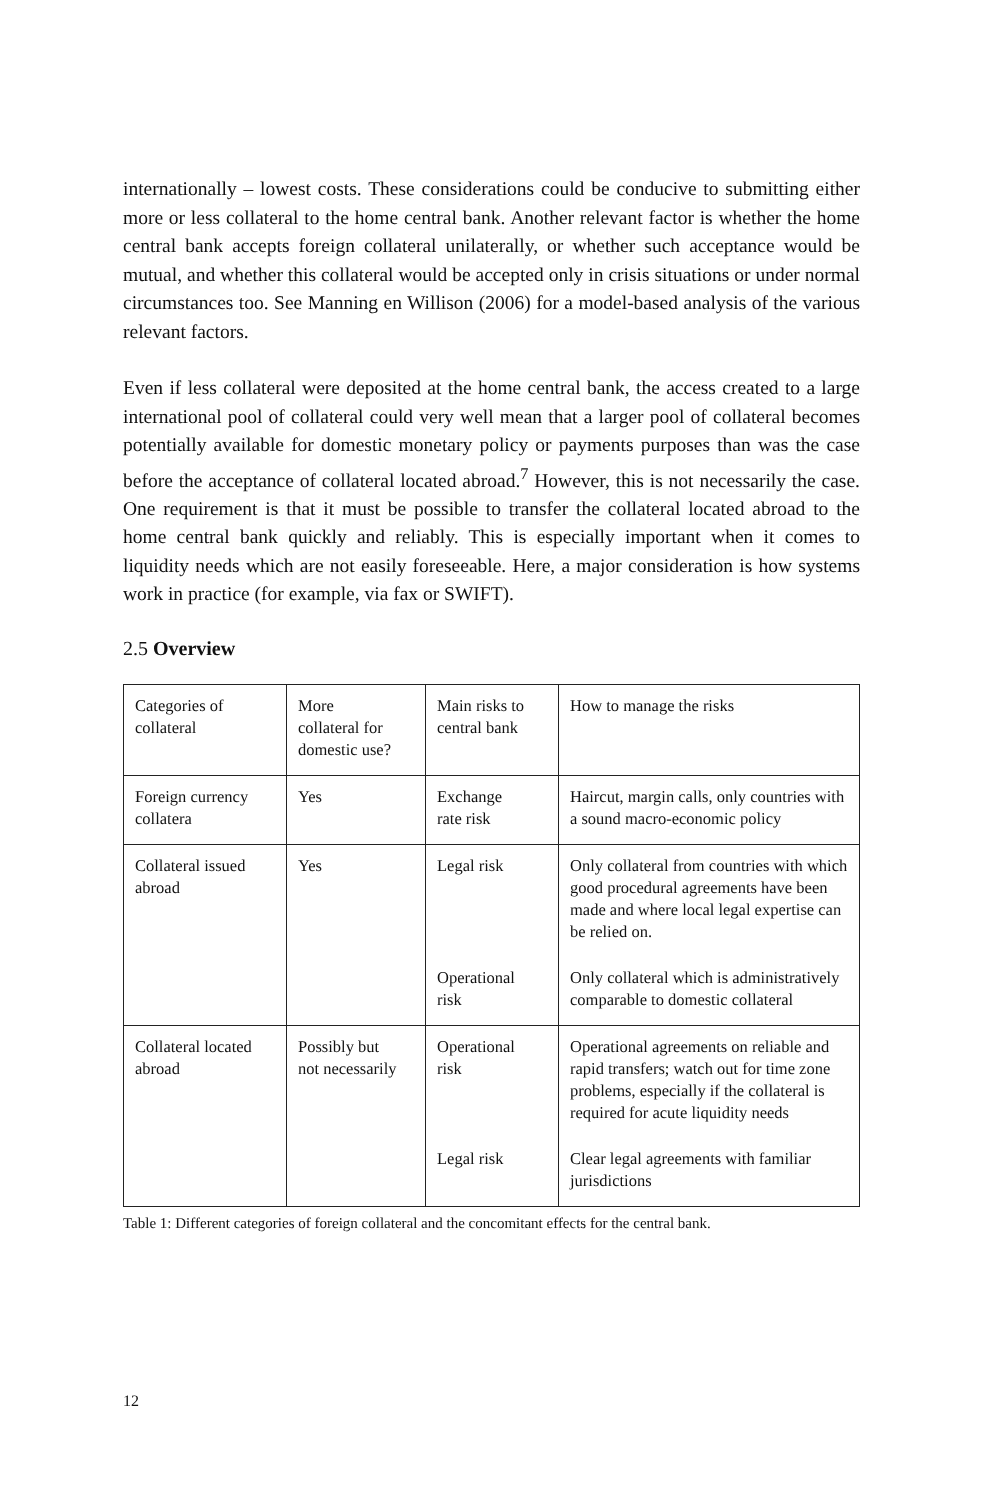internationally – lowest costs. These considerations could be conducive to submitting either more or less collateral to the home central bank. Another relevant factor is whether the home central bank accepts foreign collateral unilaterally, or whether such acceptance would be mutual, and whether this collateral would be accepted only in crisis situations or under normal circumstances too. See Manning en Willison (2006) for a model-based analysis of the various relevant factors.
Even if less collateral were deposited at the home central bank, the access created to a large international pool of collateral could very well mean that a larger pool of collateral becomes potentially available for domestic monetary policy or payments purposes than was the case before the acceptance of collateral located abroad.<sup>7</sup> However, this is not necessarily the case. One requirement is that it must be possible to transfer the collateral located abroad to the home central bank quickly and reliably. This is especially important when it comes to liquidity needs which are not easily foreseeable. Here, a major consideration is how systems work in practice (for example, via fax or SWIFT).
2.5 Overview
| Categories of collateral | More collateral for domestic use? | Main risks to central bank | How to manage the risks |
| Foreign currency collatera | Yes | Exchange rate risk | Haircut, margin calls, only countries with a sound macro-economic policy |
| Collateral issued abroad | Yes | Legal risk | Only collateral from countries with which good procedural agreements have been made and where local legal expertise can be relied on. |
| | | Operational risk | Only collateral which is administratively comparable to domestic collateral |
| Collateral located abroad | Possibly but not necessarily | Operational risk | Operational agreements on reliable and rapid transfers; watch out for time zone problems, especially if the collateral is required for acute liquidity needs |
| | | Legal risk | Clear legal agreements with familiar jurisdictions |
Table 1: Different categories of foreign collateral and the concomitant effects for the central bank.
12